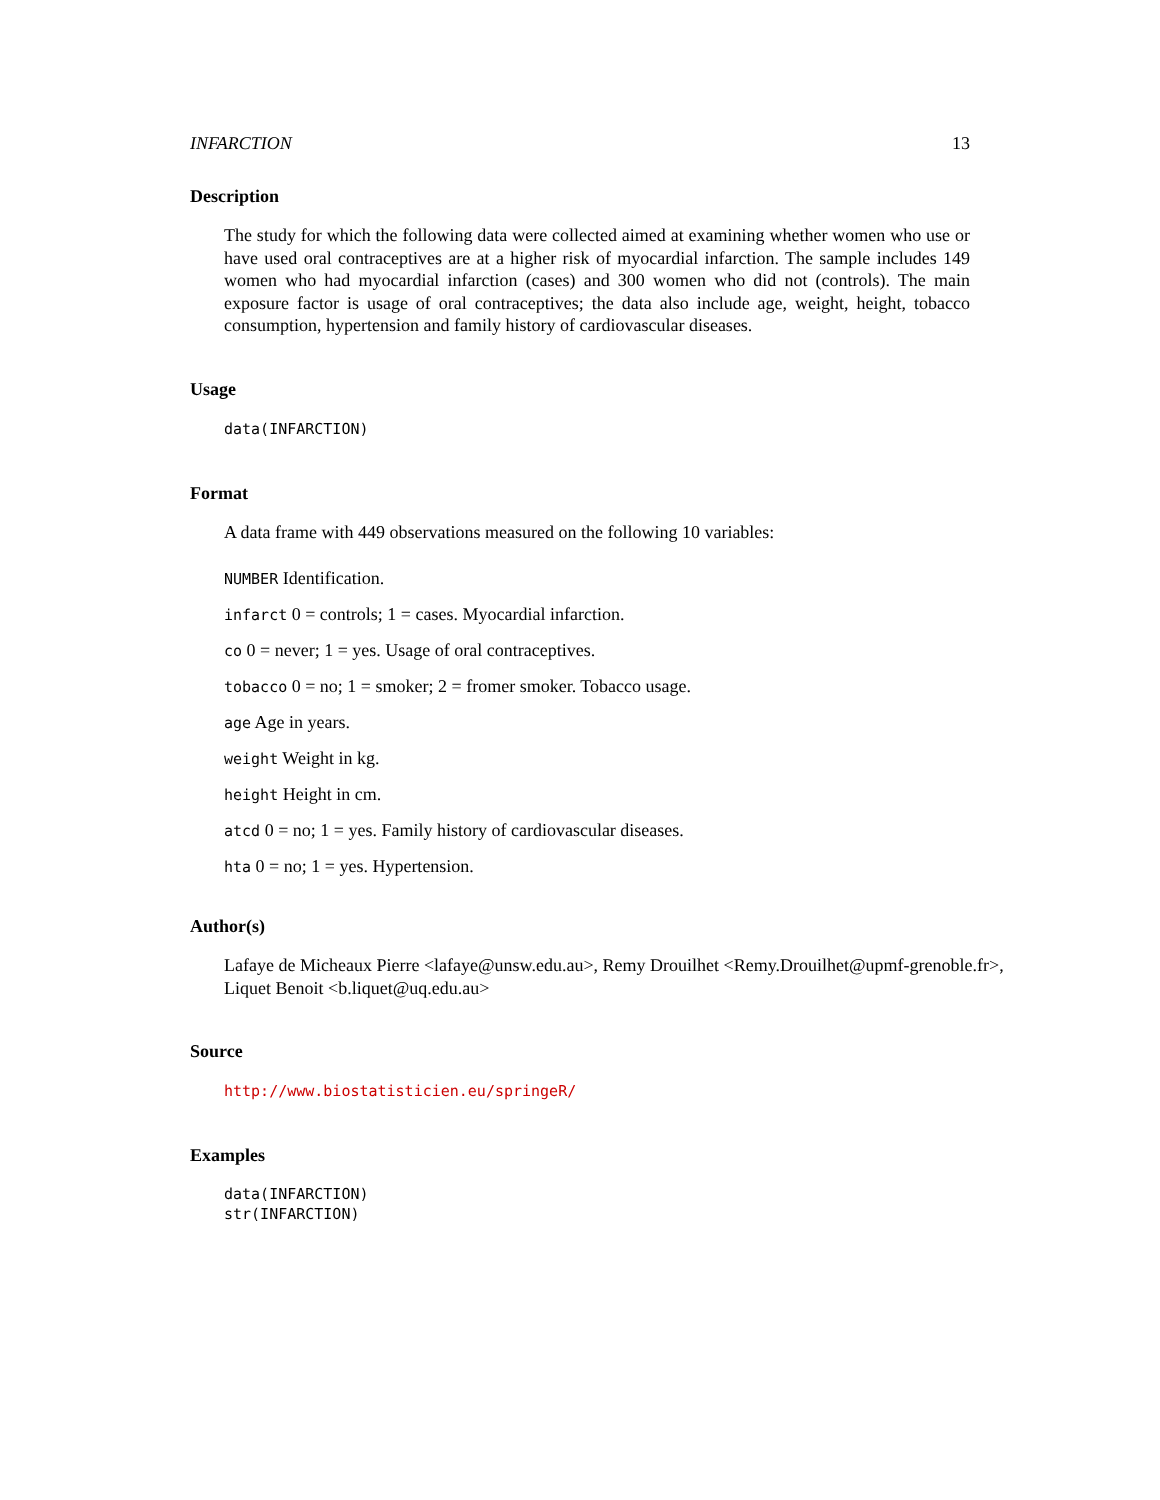INFARCTION 13
Description
The study for which the following data were collected aimed at examining whether women who use or have used oral contraceptives are at a higher risk of myocardial infarction. The sample includes 149 women who had myocardial infarction (cases) and 300 women who did not (controls). The main exposure factor is usage of oral contraceptives; the data also include age, weight, height, tobacco consumption, hypertension and family history of cardiovascular diseases.
Usage
data(INFARCTION)
Format
A data frame with 449 observations measured on the following 10 variables:
NUMBER Identification.
infarct 0 = controls; 1 = cases. Myocardial infarction.
co 0 = never; 1 = yes. Usage of oral contraceptives.
tobacco 0 = no; 1 = smoker; 2 = fromer smoker. Tobacco usage.
age Age in years.
weight Weight in kg.
height Height in cm.
atcd 0 = no; 1 = yes. Family history of cardiovascular diseases.
hta 0 = no; 1 = yes. Hypertension.
Author(s)
Lafaye de Micheaux Pierre <lafaye@unsw.edu.au>, Remy Drouilhet <Remy.Drouilhet@upmf-grenoble.fr>, Liquet Benoit <b.liquet@uq.edu.au>
Source
http://www.biostatisticien.eu/springeR/
Examples
data(INFARCTION)
str(INFARCTION)